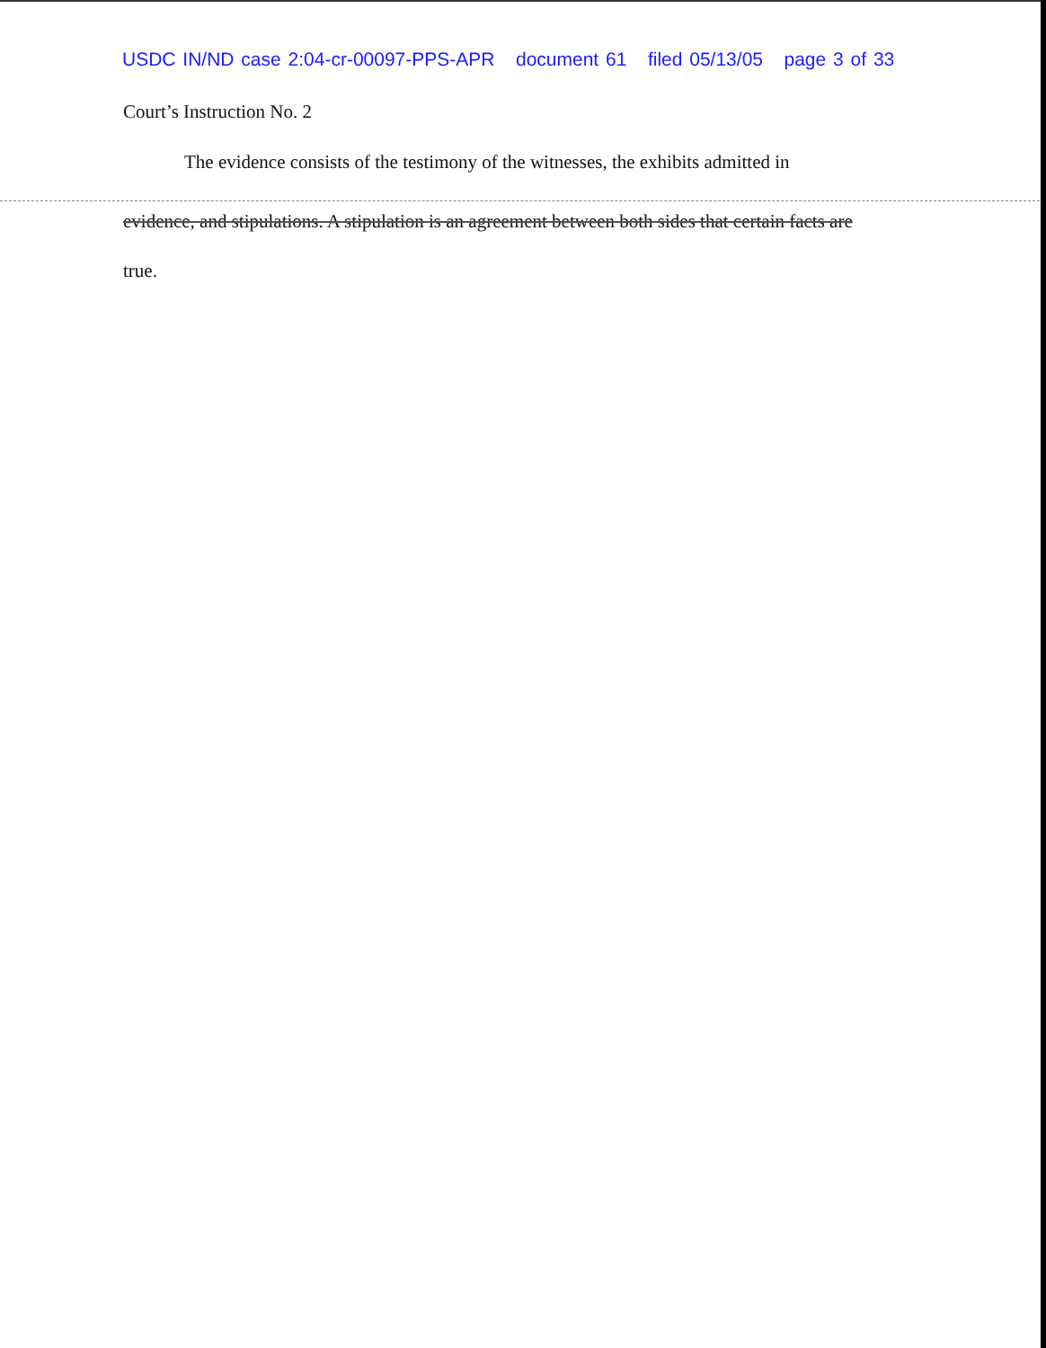USDC IN/ND case 2:04-cr-00097-PPS-APR document 61 filed 05/13/05 page 3 of 33
Court’s Instruction No. 2
The evidence consists of the testimony of the witnesses, the exhibits admitted in
evidence, and stipulations. A stipulation is an agreement between both sides that certain facts are
true.